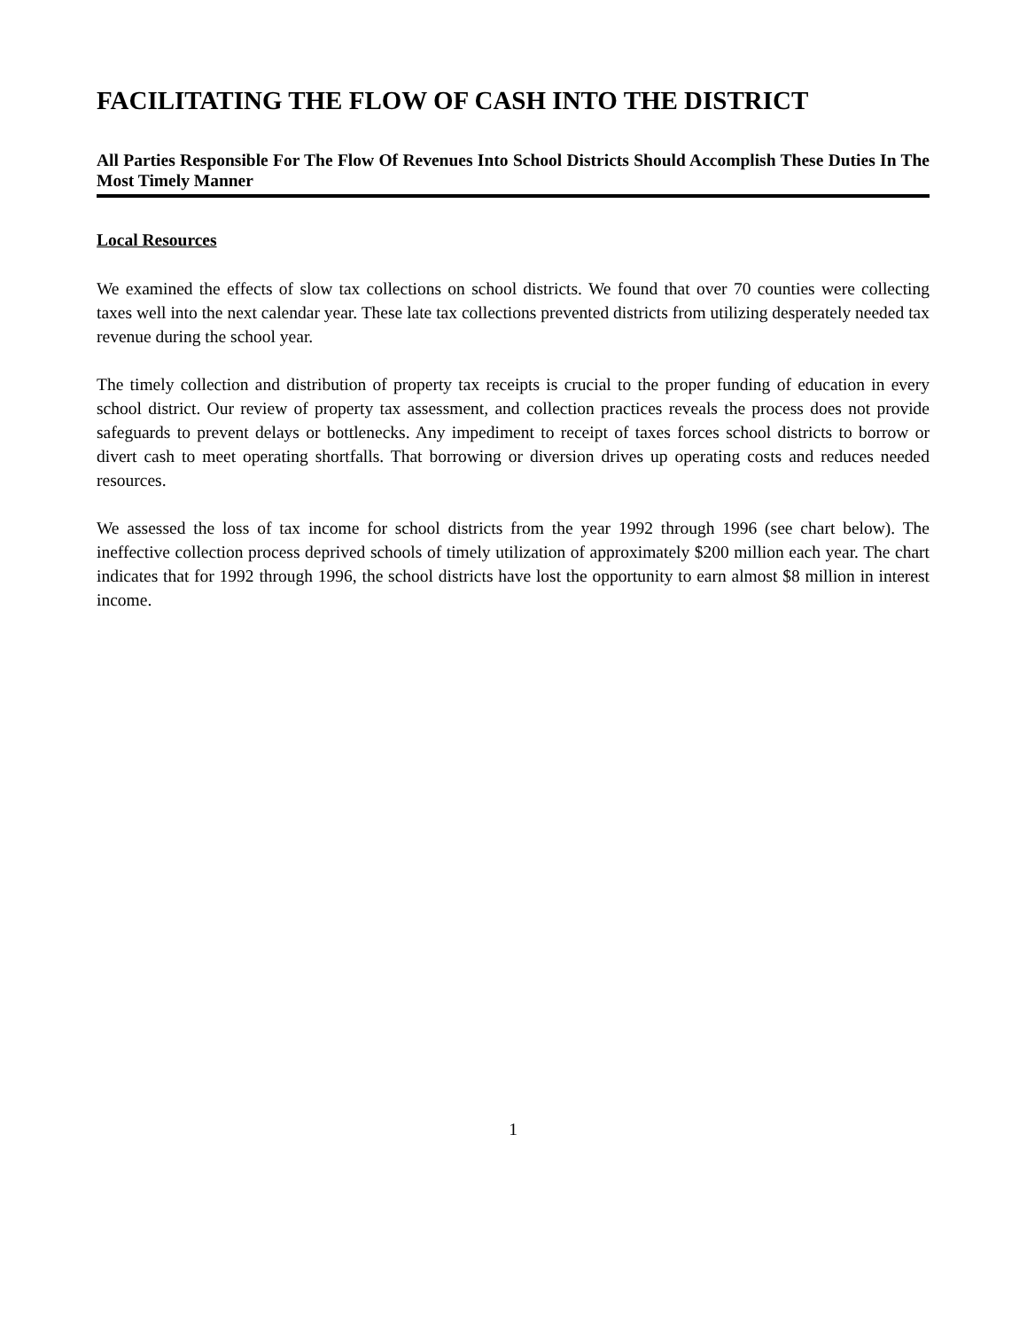FACILITATING THE FLOW OF CASH INTO THE DISTRICT
All Parties Responsible For The Flow Of Revenues Into School Districts Should Accomplish These Duties In The Most Timely Manner
Local Resources
We examined the effects of slow tax collections on school districts. We found that over 70 counties were collecting taxes well into the next calendar year. These late tax collections prevented districts from utilizing desperately needed tax revenue during the school year.
The timely collection and distribution of property tax receipts is crucial to the proper funding of education in every school district. Our review of property tax assessment, and collection practices reveals the process does not provide safeguards to prevent delays or bottlenecks. Any impediment to receipt of taxes forces school districts to borrow or divert cash to meet operating shortfalls. That borrowing or diversion drives up operating costs and reduces needed resources.
We assessed the loss of tax income for school districts from the year 1992 through 1996 (see chart below). The ineffective collection process deprived schools of timely utilization of approximately $200 million each year. The chart indicates that for 1992 through 1996, the school districts have lost the opportunity to earn almost $8 million in interest income.
1